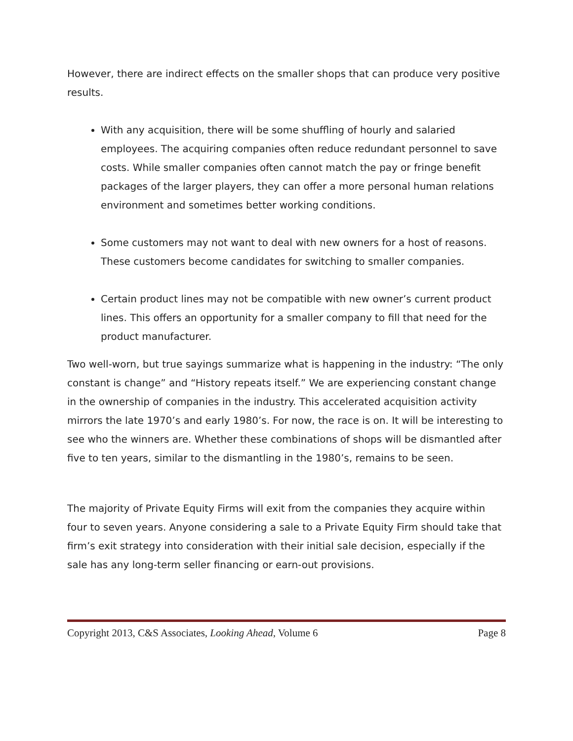However, there are indirect effects on the smaller shops that can produce very positive results.
With any acquisition, there will be some shuffling of hourly and salaried employees. The acquiring companies often reduce redundant personnel to save costs. While smaller companies often cannot match the pay or fringe benefit packages of the larger players, they can offer a more personal human relations environment and sometimes better working conditions.
Some customers may not want to deal with new owners for a host of reasons. These customers become candidates for switching to smaller companies.
Certain product lines may not be compatible with new owner’s current product lines. This offers an opportunity for a smaller company to fill that need for the product manufacturer.
Two well-worn, but true sayings summarize what is happening in the industry: “The only constant is change” and “History repeats itself.” We are experiencing constant change in the ownership of companies in the industry. This accelerated acquisition activity mirrors the late 1970’s and early 1980’s. For now, the race is on. It will be interesting to see who the winners are. Whether these combinations of shops will be dismantled after five to ten years, similar to the dismantling in the 1980’s, remains to be seen.
The majority of Private Equity Firms will exit from the companies they acquire within four to seven years. Anyone considering a sale to a Private Equity Firm should take that firm’s exit strategy into consideration with their initial sale decision, especially if the sale has any long-term seller financing or earn-out provisions.
Copyright 2013, C&S Associates, Looking Ahead, Volume 6 Page 8